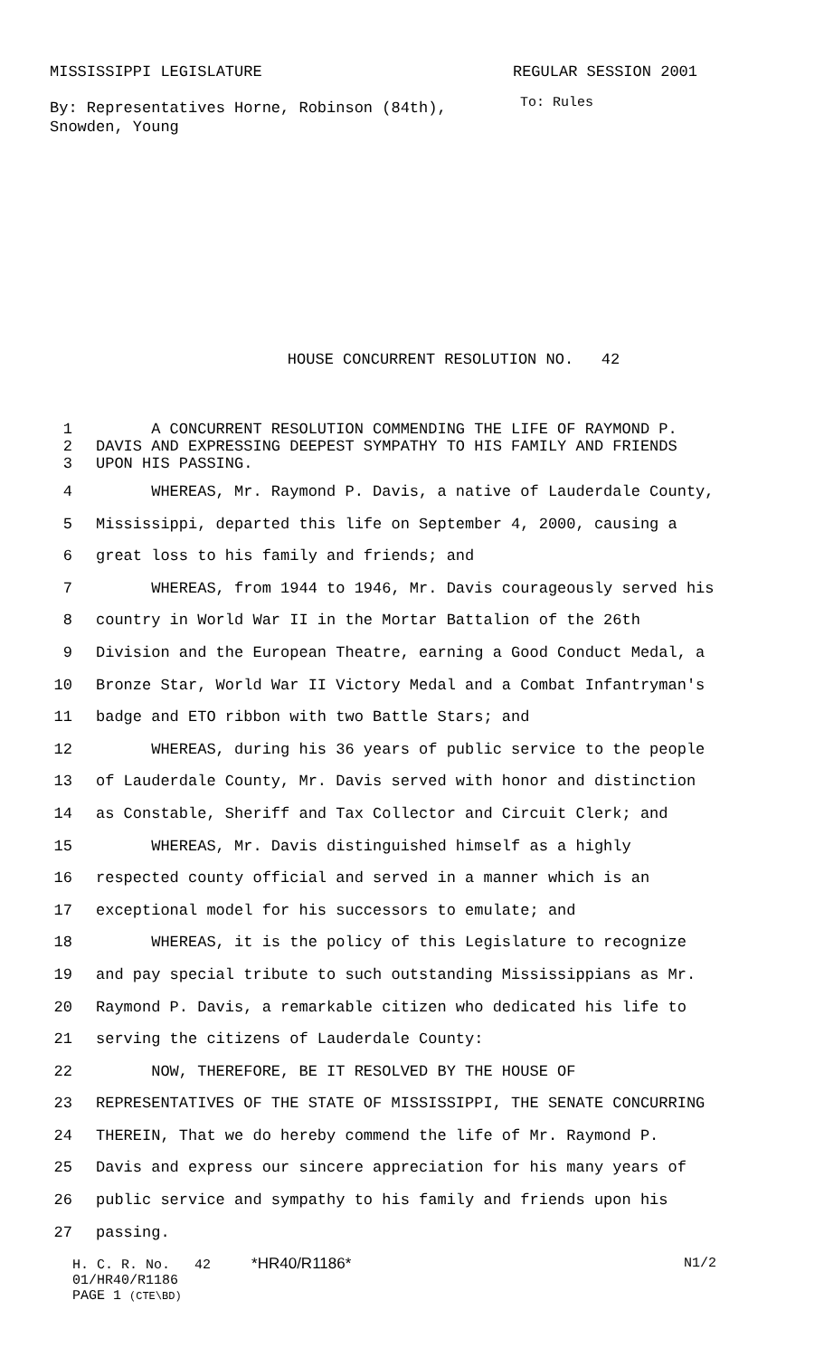MISSISSIPPI LEGISLATURE REGULAR SESSION 2001
By: Representatives Horne, Robinson (84th), Snowden, Young
To: Rules
HOUSE CONCURRENT RESOLUTION NO. 42
1 A CONCURRENT RESOLUTION COMMENDING THE LIFE OF RAYMOND P.
2 DAVIS AND EXPRESSING DEEPEST SYMPATHY TO HIS FAMILY AND FRIENDS
3 UPON HIS PASSING.
4 WHEREAS, Mr. Raymond P. Davis, a native of Lauderdale County,
5 Mississippi, departed this life on September 4, 2000, causing a
6 great loss to his family and friends; and
7 WHEREAS, from 1944 to 1946, Mr. Davis courageously served his
8 country in World War II in the Mortar Battalion of the 26th
9 Division and the European Theatre, earning a Good Conduct Medal, a
10 Bronze Star, World War II Victory Medal and a Combat Infantryman's
11 badge and ETO ribbon with two Battle Stars; and
12 WHEREAS, during his 36 years of public service to the people
13 of Lauderdale County, Mr. Davis served with honor and distinction
14 as Constable, Sheriff and Tax Collector and Circuit Clerk; and
15 WHEREAS, Mr. Davis distinguished himself as a highly
16 respected county official and served in a manner which is an
17 exceptional model for his successors to emulate; and
18 WHEREAS, it is the policy of this Legislature to recognize
19 and pay special tribute to such outstanding Mississippians as Mr.
20 Raymond P. Davis, a remarkable citizen who dedicated his life to
21 serving the citizens of Lauderdale County:
22 NOW, THEREFORE, BE IT RESOLVED BY THE HOUSE OF
23 REPRESENTATIVES OF THE STATE OF MISSISSIPPI, THE SENATE CONCURRING
24 THEREIN, That we do hereby commend the life of Mr. Raymond P.
25 Davis and express our sincere appreciation for his many years of
26 public service and sympathy to his family and friends upon his
27 passing.
H. C. R. No. 42 *HR40/R1186* N1/2
01/HR40/R1186
PAGE 1 (CTE\BD)